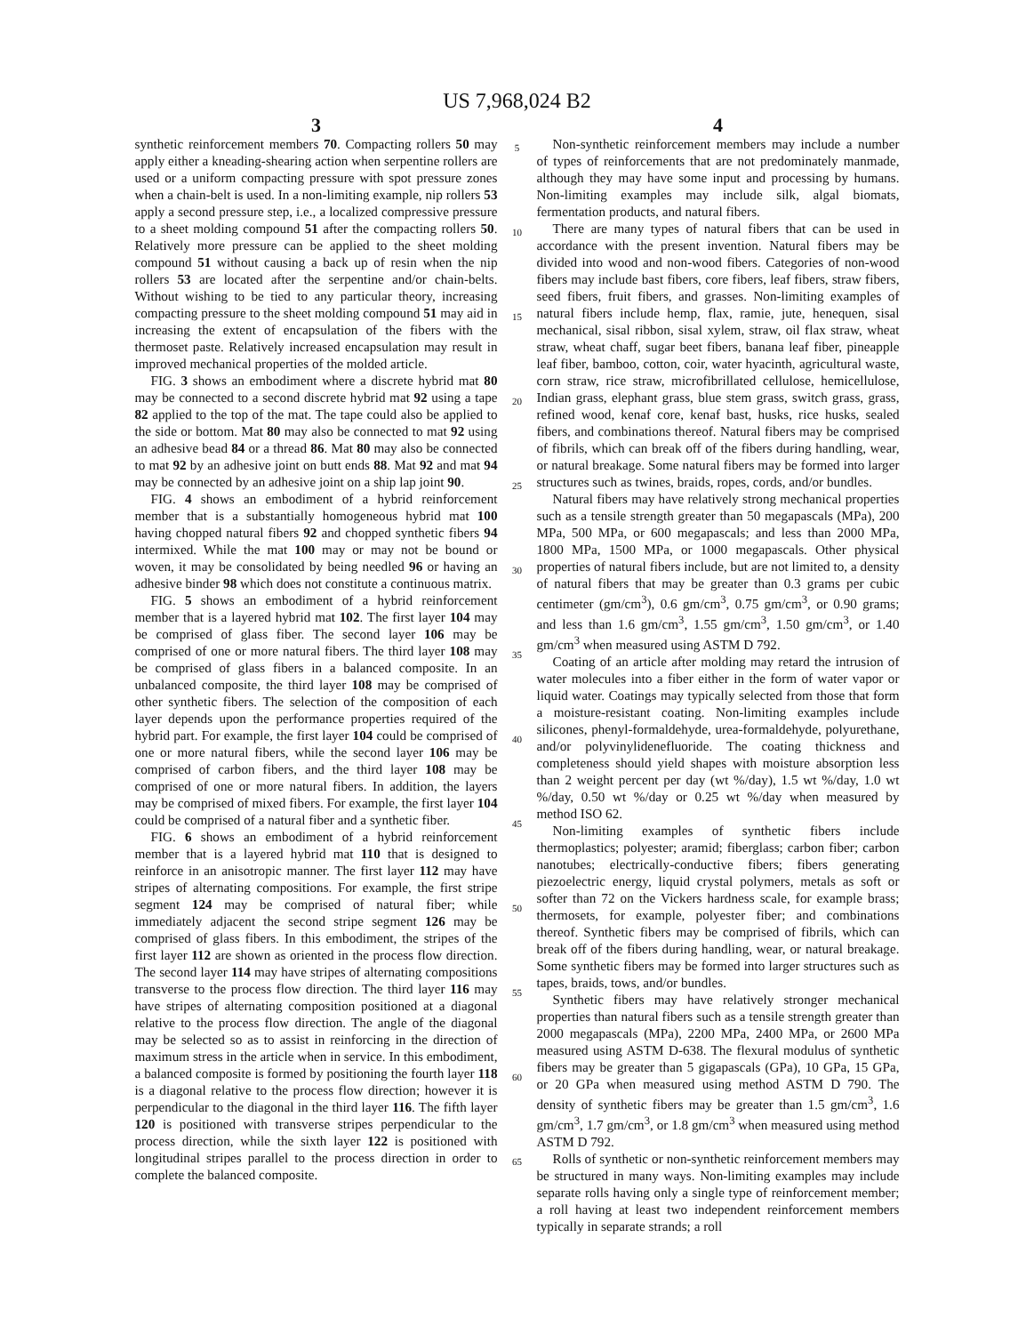US 7,968,024 B2
3
synthetic reinforcement members 70. Compacting rollers 50 may apply either a kneading-shearing action when serpentine rollers are used or a uniform compacting pressure with spot pressure zones when a chain-belt is used. In a non-limiting example, nip rollers 53 apply a second pressure step, i.e., a localized compressive pressure to a sheet molding compound 51 after the compacting rollers 50. Relatively more pressure can be applied to the sheet molding compound 51 without causing a back up of resin when the nip rollers 53 are located after the serpentine and/or chain-belts. Without wishing to be tied to any particular theory, increasing compacting pressure to the sheet molding compound 51 may aid in increasing the extent of encapsulation of the fibers with the thermoset paste. Relatively increased encapsulation may result in improved mechanical properties of the molded article.
FIG. 3 shows an embodiment where a discrete hybrid mat 80 may be connected to a second discrete hybrid mat 92 using a tape 82 applied to the top of the mat. The tape could also be applied to the side or bottom. Mat 80 may also be connected to mat 92 using an adhesive bead 84 or a thread 86. Mat 80 may also be connected to mat 92 by an adhesive joint on butt ends 88. Mat 92 and mat 94 may be connected by an adhesive joint on a ship lap joint 90.
FIG. 4 shows an embodiment of a hybrid reinforcement member that is a substantially homogeneous hybrid mat 100 having chopped natural fibers 92 and chopped synthetic fibers 94 intermixed. While the mat 100 may or may not be bound or woven, it may be consolidated by being needled 96 or having an adhesive binder 98 which does not constitute a continuous matrix.
FIG. 5 shows an embodiment of a hybrid reinforcement member that is a layered hybrid mat 102. The first layer 104 may be comprised of glass fiber. The second layer 106 may be comprised of one or more natural fibers. The third layer 108 may be comprised of glass fibers in a balanced composite. In an unbalanced composite, the third layer 108 may be comprised of other synthetic fibers. The selection of the composition of each layer depends upon the performance properties required of the hybrid part. For example, the first layer 104 could be comprised of one or more natural fibers, while the second layer 106 may be comprised of carbon fibers, and the third layer 108 may be comprised of one or more natural fibers. In addition, the layers may be comprised of mixed fibers. For example, the first layer 104 could be comprised of a natural fiber and a synthetic fiber.
FIG. 6 shows an embodiment of a hybrid reinforcement member that is a layered hybrid mat 110 that is designed to reinforce in an anisotropic manner. The first layer 112 may have stripes of alternating compositions. For example, the first stripe segment 124 may be comprised of natural fiber; while immediately adjacent the second stripe segment 126 may be comprised of glass fibers. In this embodiment, the stripes of the first layer 112 are shown as oriented in the process flow direction. The second layer 114 may have stripes of alternating compositions transverse to the process flow direction. The third layer 116 may have stripes of alternating composition positioned at a diagonal relative to the process flow direction. The angle of the diagonal may be selected so as to assist in reinforcing in the direction of maximum stress in the article when in service. In this embodiment, a balanced composite is formed by positioning the fourth layer 118 is a diagonal relative to the process flow direction; however it is perpendicular to the diagonal in the third layer 116. The fifth layer 120 is positioned with transverse stripes perpendicular to the process direction, while the sixth layer 122 is positioned with longitudinal stripes parallel to the process direction in order to complete the balanced composite.
5
10
15
20
25
30
35
40
45
50
55
60
65
4
Non-synthetic reinforcement members may include a number of types of reinforcements that are not predominately manmade, although they may have some input and processing by humans. Non-limiting examples may include silk, algal biomats, fermentation products, and natural fibers.
There are many types of natural fibers that can be used in accordance with the present invention. Natural fibers may be divided into wood and non-wood fibers. Categories of non-wood fibers may include bast fibers, core fibers, leaf fibers, straw fibers, seed fibers, fruit fibers, and grasses. Non-limiting examples of natural fibers include hemp, flax, ramie, jute, henequen, sisal mechanical, sisal ribbon, sisal xylem, straw, oil flax straw, wheat straw, wheat chaff, sugar beet fibers, banana leaf fiber, pineapple leaf fiber, bamboo, cotton, coir, water hyacinth, agricultural waste, corn straw, rice straw, microfibrillated cellulose, hemicellulose, Indian grass, elephant grass, blue stem grass, switch grass, grass, refined wood, kenaf core, kenaf bast, husks, rice husks, sealed fibers, and combinations thereof. Natural fibers may be comprised of fibrils, which can break off of the fibers during handling, wear, or natural breakage. Some natural fibers may be formed into larger structures such as twines, braids, ropes, cords, and/or bundles.
Natural fibers may have relatively strong mechanical properties such as a tensile strength greater than 50 megapascals (MPa), 200 MPa, 500 MPa, or 600 megapascals; and less than 2000 MPa, 1800 MPa, 1500 MPa, or 1000 megapascals. Other physical properties of natural fibers include, but are not limited to, a density of natural fibers that may be greater than 0.3 grams per cubic centimeter (gm/cm<sup>3</sup>), 0.6 gm/cm<sup>3</sup>, 0.75 gm/cm<sup>3</sup>, or 0.90 grams; and less than 1.6 gm/cm<sup>3</sup>, 1.55 gm/cm<sup>3</sup>, 1.50 gm/cm<sup>3</sup>, or 1.40 gm/cm<sup>3</sup> when measured using ASTM D 792.
Coating of an article after molding may retard the intrusion of water molecules into a fiber either in the form of water vapor or liquid water. Coatings may typically selected from those that form a moisture-resistant coating. Non-limiting examples include silicones, phenyl-formaldehyde, urea-formaldehyde, polyurethane, and/or polyvinylidenefluoride. The coating thickness and completeness should yield shapes with moisture absorption less than 2 weight percent per day (wt %/day), 1.5 wt %/day, 1.0 wt %/day, 0.50 wt %/day or 0.25 wt %/day when measured by method ISO 62.
Non-limiting examples of synthetic fibers include thermoplastics; polyester; aramid; fiberglass; carbon fiber; carbon nanotubes; electrically-conductive fibers; fibers generating piezoelectric energy, liquid crystal polymers, metals as soft or softer than 72 on the Vickers hardness scale, for example brass; thermosets, for example, polyester fiber; and combinations thereof. Synthetic fibers may be comprised of fibrils, which can break off of the fibers during handling, wear, or natural breakage. Some synthetic fibers may be formed into larger structures such as tapes, braids, tows, and/or bundles.
Synthetic fibers may have relatively stronger mechanical properties than natural fibers such as a tensile strength greater than 2000 megapascals (MPa), 2200 MPa, 2400 MPa, or 2600 MPa measured using ASTM D-638. The flexural modulus of synthetic fibers may be greater than 5 gigapascals (GPa), 10 GPa, 15 GPa, or 20 GPa when measured using method ASTM D 790. The density of synthetic fibers may be greater than 1.5 gm/cm<sup>3</sup>, 1.6 gm/cm<sup>3</sup>, 1.7 gm/cm<sup>3</sup>, or 1.8 gm/cm<sup>3</sup> when measured using method ASTM D 792.
Rolls of synthetic or non-synthetic reinforcement members may be structured in many ways. Non-limiting examples may include separate rolls having only a single type of reinforcement member; a roll having at least two independent reinforcement members typically in separate strands; a roll